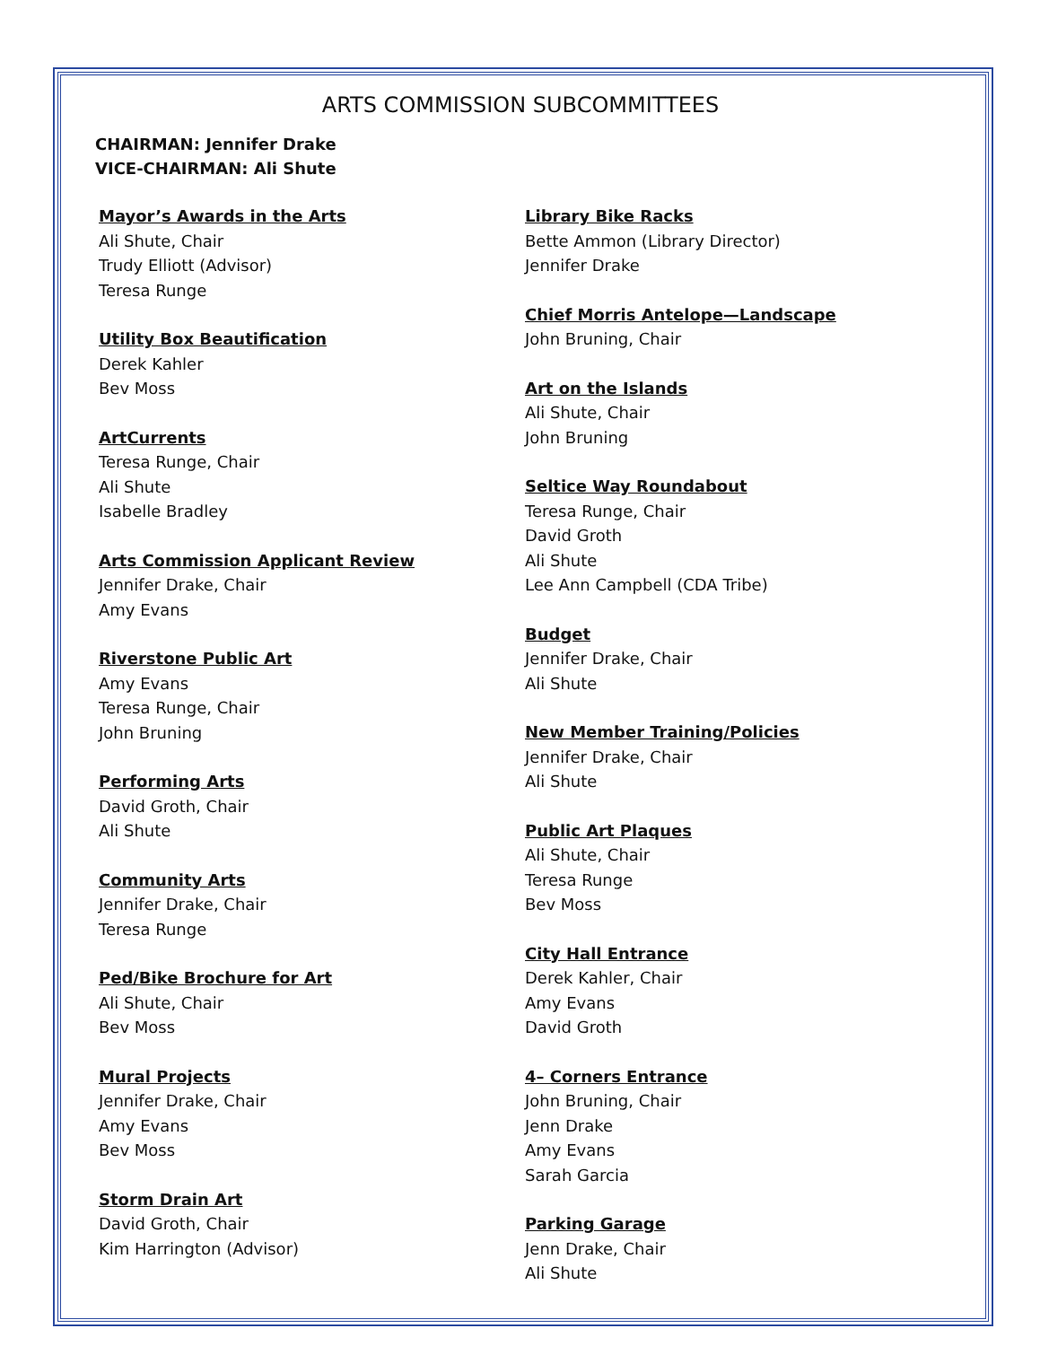ARTS COMMISSION SUBCOMMITTEES
CHAIRMAN: Jennifer Drake
VICE-CHAIRMAN: Ali Shute
Mayor’s Awards in the Arts
Ali Shute, Chair
Trudy Elliott (Advisor)
Teresa Runge
Utility Box Beautification
Derek Kahler
Bev Moss
ArtCurrents
Teresa Runge, Chair
Ali Shute
Isabelle Bradley
Arts Commission Applicant Review
Jennifer Drake, Chair
Amy Evans
Riverstone Public Art
Amy Evans
Teresa Runge, Chair
John Bruning
Performing Arts
David Groth, Chair
Ali Shute
Community Arts
Jennifer Drake, Chair
Teresa Runge
Ped/Bike Brochure for Art
Ali Shute, Chair
Bev Moss
Mural Projects
Jennifer Drake, Chair
Amy Evans
Bev Moss
Storm Drain Art
David Groth, Chair
Kim Harrington (Advisor)
Library Bike Racks
Bette Ammon (Library Director)
Jennifer Drake
Chief Morris Antelope—Landscape
John Bruning, Chair
Art on the Islands
Ali Shute, Chair
John Bruning
Seltice Way Roundabout
Teresa Runge, Chair
David Groth
Ali Shute
Lee Ann Campbell (CDA Tribe)
Budget
Jennifer Drake, Chair
Ali Shute
New Member Training/Policies
Jennifer Drake, Chair
Ali Shute
Public Art Plaques
Ali Shute, Chair
Teresa Runge
Bev Moss
City Hall Entrance
Derek Kahler, Chair
Amy Evans
David Groth
4– Corners Entrance
John Bruning, Chair
Jenn Drake
Amy Evans
Sarah Garcia
Parking Garage
Jenn Drake, Chair
Ali Shute